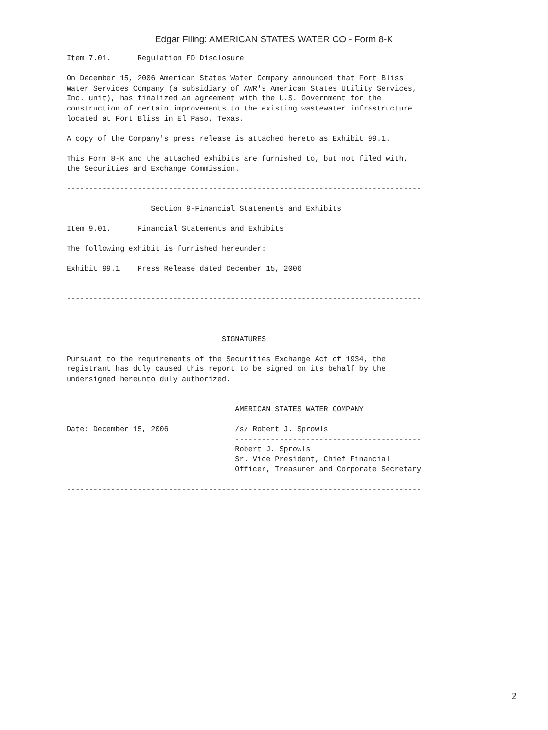Edgar Filing: AMERICAN STATES WATER CO - Form 8-K
Item 7.01.      Regulation FD Disclosure

On December 15, 2006 American States Water Company announced that Fort Bliss
Water Services Company (a subsidiary of AWR's American States Utility Services,
Inc. unit), has finalized an agreement with the U.S. Government for the
construction of certain improvements to the existing wastewater infrastructure
located at Fort Bliss in El Paso, Texas.

A copy of the Company's press release is attached hereto as Exhibit 99.1.

This Form 8-K and the attached exhibits are furnished to, but not filed with,
the Securities and Exchange Commission.

--------------------------------------------------------------------------------

                   Section 9-Financial Statements and Exhibits

Item 9.01.      Financial Statements and Exhibits

The following exhibit is furnished hereunder:

Exhibit 99.1    Press Release dated December 15, 2006


--------------------------------------------------------------------------------



                                   SIGNATURES

Pursuant to the requirements of the Securities Exchange Act of 1934, the
registrant has duly caused this report to be signed on its behalf by the
undersigned hereunto duly authorized.


                                      AMERICAN STATES WATER COMPANY

Date: December 15, 2006               /s/ Robert J. Sprowls
                                      ------------------------------------------
                                      Robert J. Sprowls
                                      Sr. Vice President, Chief Financial
                                      Officer, Treasurer and Corporate Secretary

--------------------------------------------------------------------------------
2